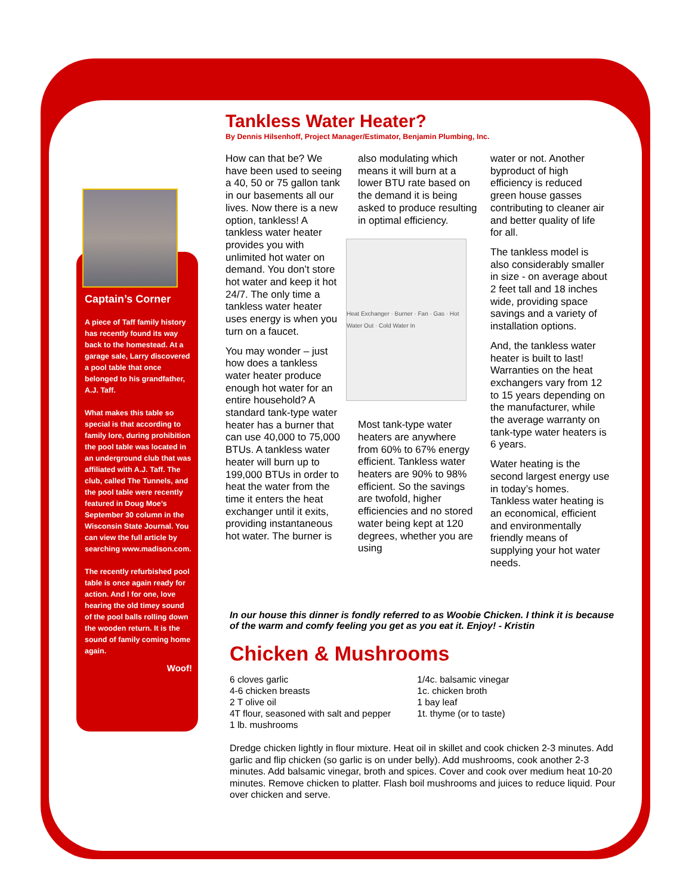Captain’s Corner
A piece of Taff family history has recently found its way back to the homestead. At a garage sale, Larry discovered a pool table that once belonged to his grandfather, A.J. Taff.
What makes this table so special is that according to family lore, during prohibition the pool table was located in an underground club that was affiliated with A.J. Taff. The club, called The Tunnels, and the pool table were recently featured in Doug Moe’s September 30 column in the Wisconsin State Journal. You can view the full article by searching www.madison.com.
The recently refurbished pool table is once again ready for action. And I for one, love hearing the old timey sound of the pool balls rolling down the wooden return. It is the sound of family coming home again.
Woof!
Tankless Water Heater?
By Dennis Hilsenhoff, Project Manager/Estimator, Benjamin Plumbing, Inc.
How can that be? We have been used to seeing a 40, 50 or 75 gallon tank in our basements all our lives. Now there is a new option, tankless! A tankless water heater provides you with unlimited hot water on demand. You don’t store hot water and keep it hot 24/7. The only time a tankless water heater uses energy is when you turn on a faucet.
You may wonder – just how does a tankless water heater produce enough hot water for an entire household? A standard tank-type water heater has a burner that can use 40,000 to 75,000 BTUs. A tankless water heater will burn up to 199,000 BTUs in order to heat the water from the time it enters the heat exchanger until it exits, providing instantaneous hot water. The burner is
also modulating which means it will burn at a lower BTU rate based on the demand it is being asked to produce resulting in optimal efficiency.
Heat Exchanger · Burner · Fan · Gas · Hot Water Out · Cold Water In
Most tank-type water heaters are anywhere from 60% to 67% energy efficient. Tankless water heaters are 90% to 98% efficient. So the savings are twofold, higher efficiencies and no stored water being kept at 120 degrees, whether you are using
water or not. Another byproduct of high efficiency is reduced green house gasses contributing to cleaner air and better quality of life for all.
The tankless model is also considerably smaller in size - on average about 2 feet tall and 18 inches wide, providing space savings and a variety of installation options.
And, the tankless water heater is built to last! Warranties on the heat exchangers vary from 12 to 15 years depending on the manufacturer, while the average warranty on tank-type water heaters is 6 years.
Water heating is the second largest energy use in today’s homes. Tankless water heating is an economical, efficient and environmentally friendly means of supplying your hot water needs.
In our house this dinner is fondly referred to as Woobie Chicken. I think it is because of the warm and comfy feeling you get as you eat it. Enjoy! - Kristin
Chicken & Mushrooms
6 cloves garlic
4-6 chicken breasts
2 T olive oil
4T flour, seasoned with salt and pepper
1 lb. mushrooms
1/4c. balsamic vinegar
1c. chicken broth
1 bay leaf
1t. thyme (or to taste)
Dredge chicken lightly in flour mixture. Heat oil in skillet and cook chicken 2-3 minutes. Add garlic and flip chicken (so garlic is on under belly). Add mushrooms, cook another 2-3 minutes. Add balsamic vinegar, broth and spices. Cover and cook over medium heat 10-20 minutes. Remove chicken to platter. Flash boil mushrooms and juices to reduce liquid. Pour over chicken and serve.